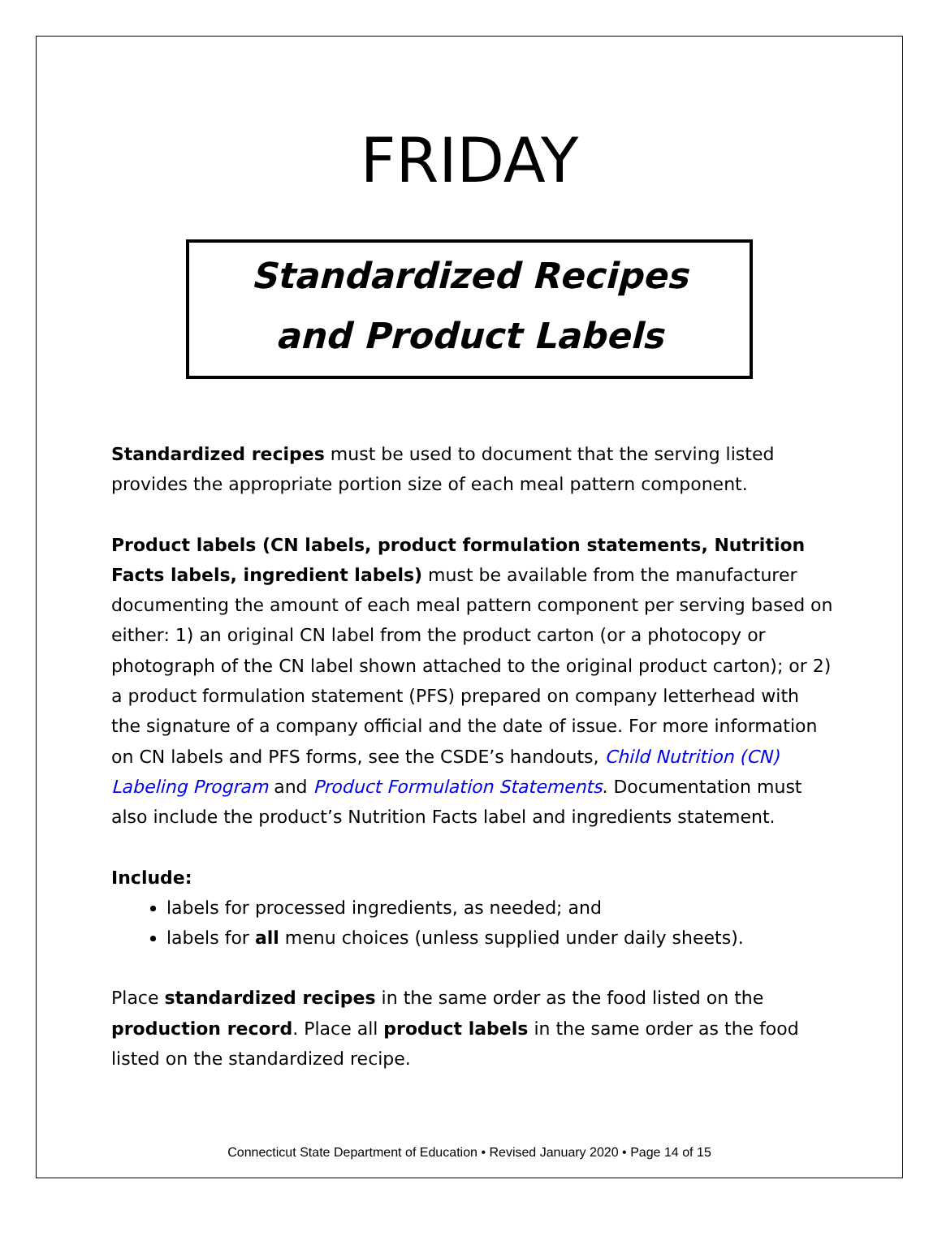FRIDAY
Standardized Recipes
and Product Labels
Standardized recipes must be used to document that the serving listed provides the appropriate portion size of each meal pattern component.
Product labels (CN labels, product formulation statements, Nutrition Facts labels, ingredient labels) must be available from the manufacturer documenting the amount of each meal pattern component per serving based on either: 1) an original CN label from the product carton (or a photocopy or photograph of the CN label shown attached to the original product carton); or 2) a product formulation statement (PFS) prepared on company letterhead with the signature of a company official and the date of issue. For more information on CN labels and PFS forms, see the CSDE’s handouts, Child Nutrition (CN) Labeling Program and Product Formulation Statements. Documentation must also include the product’s Nutrition Facts label and ingredients statement.
Include:
labels for processed ingredients, as needed; and
labels for all menu choices (unless supplied under daily sheets).
Place standardized recipes in the same order as the food listed on the production record. Place all product labels in the same order as the food listed on the standardized recipe.
Connecticut State Department of Education • Revised January 2020 • Page 14 of 15